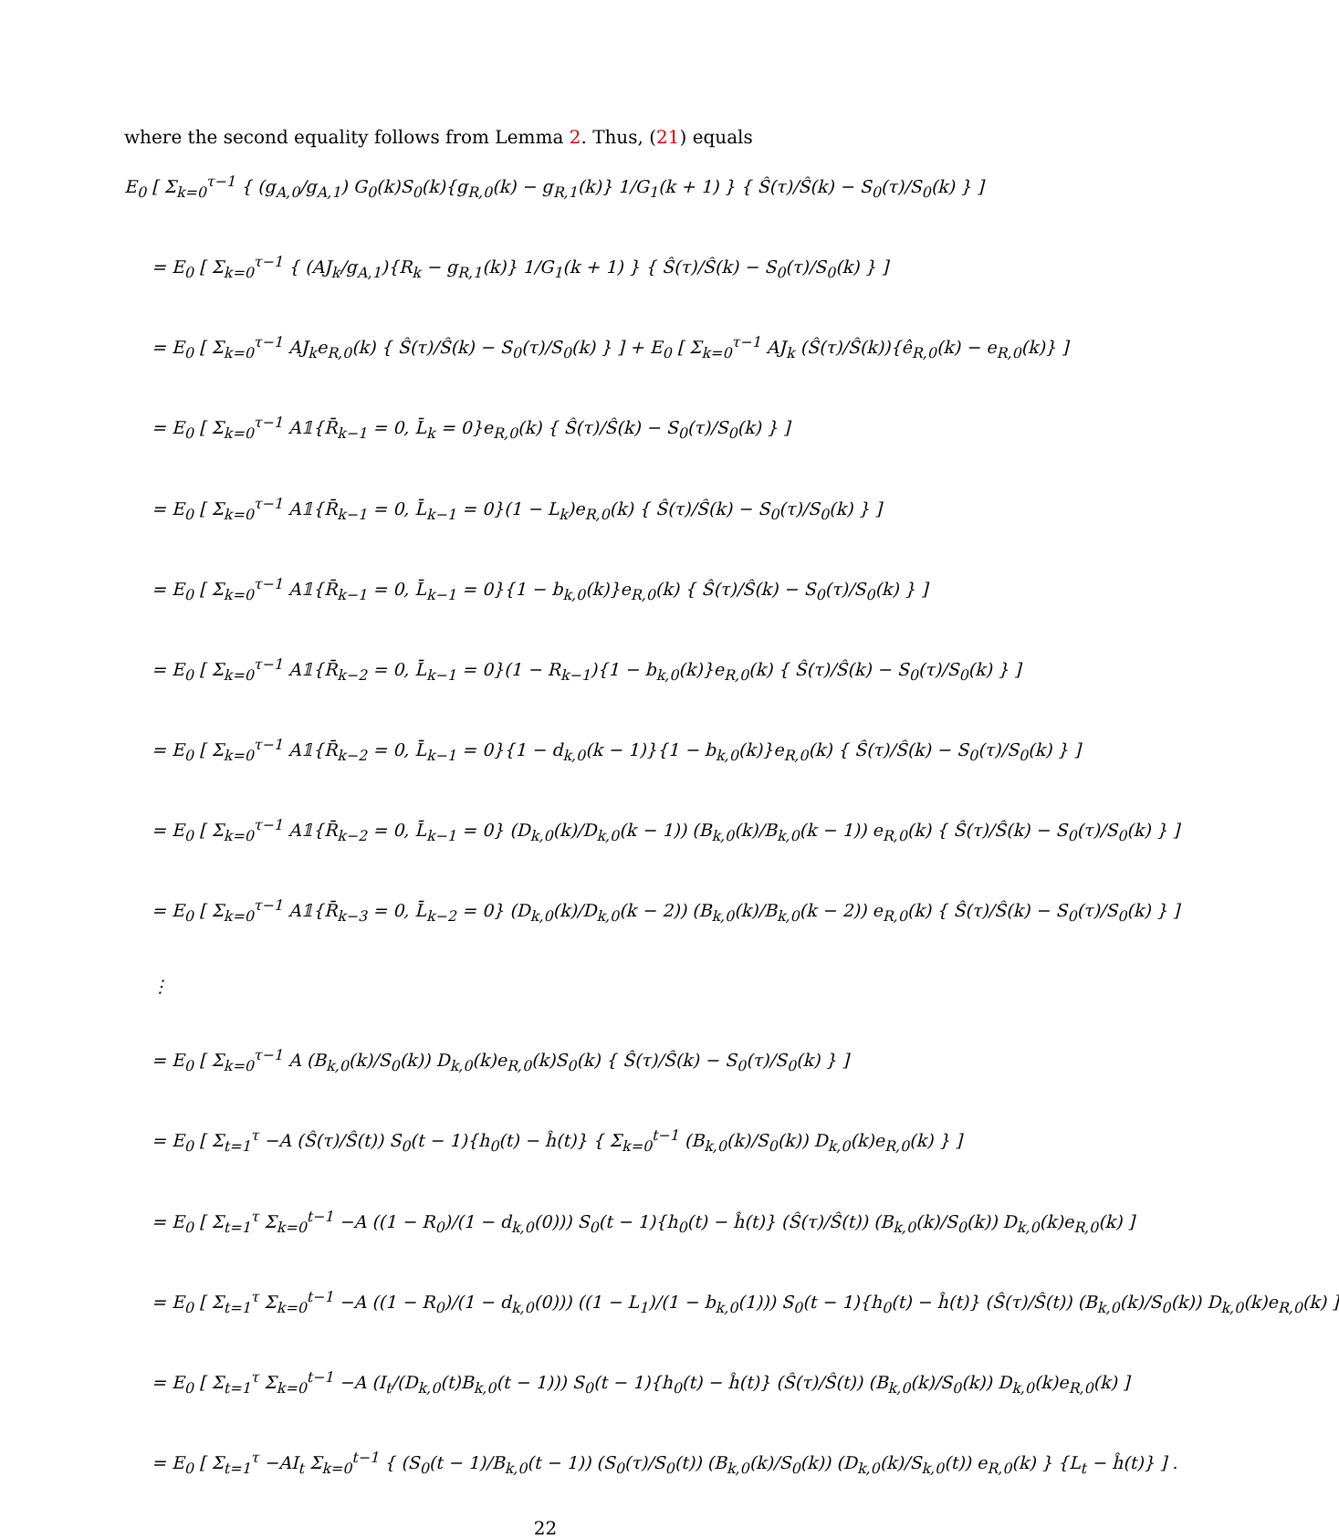where the second equality follows from Lemma 2. Thus, (21) equals
E<sub>0</sub> [ Σ<sub>k=0</sub><sup>τ−1</sup> { (g<sub>A,0</sub>/g<sub>A,1</sub>) G<sub>0</sub>(k)S<sub>0</sub>(k){g<sub>R,0</sub>(k) − g<sub>R,1</sub>(k)} 1/G<sub>1</sub>(k + 1) } { Ŝ(τ)/Ŝ(k) − S<sub>0</sub>(τ)/S<sub>0</sub>(k) } ]
= E<sub>0</sub> [ Σ<sub>k=0</sub><sup>τ−1</sup> { (AJ<sub>k</sub>/g<sub>A,1</sub>){R<sub>k</sub> − g<sub>R,1</sub>(k)} 1/G<sub>1</sub>(k + 1) } { Ŝ(τ)/Ŝ(k) − S<sub>0</sub>(τ)/S<sub>0</sub>(k) } ]
= E<sub>0</sub> [ Σ<sub>k=0</sub><sup>τ−1</sup> AJ<sub>k</sub>e<sub>R,0</sub>(k) { Ŝ(τ)/Ŝ(k) − S<sub>0</sub>(τ)/S<sub>0</sub>(k) } ] + E<sub>0</sub> [ Σ<sub>k=0</sub><sup>τ−1</sup> AJ<sub>k</sub> (Ŝ(τ)/Ŝ(k)){ê<sub>R,0</sub>(k) − e<sub>R,0</sub>(k)} ]
= E<sub>0</sub> [ Σ<sub>k=0</sub><sup>τ−1</sup> A𝟙{R̄<sub>k−1</sub> = 0, L̄<sub>k</sub> = 0}e<sub>R,0</sub>(k) { Ŝ(τ)/Ŝ(k) − S<sub>0</sub>(τ)/S<sub>0</sub>(k) } ]
= E<sub>0</sub> [ Σ<sub>k=0</sub><sup>τ−1</sup> A𝟙{R̄<sub>k−1</sub> = 0, L̄<sub>k−1</sub> = 0}(1 − L<sub>k</sub>)e<sub>R,0</sub>(k) { Ŝ(τ)/Ŝ(k) − S<sub>0</sub>(τ)/S<sub>0</sub>(k) } ]
= E<sub>0</sub> [ Σ<sub>k=0</sub><sup>τ−1</sup> A𝟙{R̄<sub>k−1</sub> = 0, L̄<sub>k−1</sub> = 0}{1 − b<sub>k,0</sub>(k)}e<sub>R,0</sub>(k) { Ŝ(τ)/Ŝ(k) − S<sub>0</sub>(τ)/S<sub>0</sub>(k) } ]
= E<sub>0</sub> [ Σ<sub>k=0</sub><sup>τ−1</sup> A𝟙{R̄<sub>k−2</sub> = 0, L̄<sub>k−1</sub> = 0}(1 − R<sub>k−1</sub>){1 − b<sub>k,0</sub>(k)}e<sub>R,0</sub>(k) { Ŝ(τ)/Ŝ(k) − S<sub>0</sub>(τ)/S<sub>0</sub>(k) } ]
= E<sub>0</sub> [ Σ<sub>k=0</sub><sup>τ−1</sup> A𝟙{R̄<sub>k−2</sub> = 0, L̄<sub>k−1</sub> = 0}{1 − d<sub>k,0</sub>(k − 1)}{1 − b<sub>k,0</sub>(k)}e<sub>R,0</sub>(k) { Ŝ(τ)/Ŝ(k) − S<sub>0</sub>(τ)/S<sub>0</sub>(k) } ]
= E<sub>0</sub> [ Σ<sub>k=0</sub><sup>τ−1</sup> A𝟙{R̄<sub>k−2</sub> = 0, L̄<sub>k−1</sub> = 0} (D<sub>k,0</sub>(k)/D<sub>k,0</sub>(k − 1)) (B<sub>k,0</sub>(k)/B<sub>k,0</sub>(k − 1)) e<sub>R,0</sub>(k) { Ŝ(τ)/Ŝ(k) − S<sub>0</sub>(τ)/S<sub>0</sub>(k) } ]
= E<sub>0</sub> [ Σ<sub>k=0</sub><sup>τ−1</sup> A𝟙{R̄<sub>k−3</sub> = 0, L̄<sub>k−2</sub> = 0} (D<sub>k,0</sub>(k)/D<sub>k,0</sub>(k − 2)) (B<sub>k,0</sub>(k)/B<sub>k,0</sub>(k − 2)) e<sub>R,0</sub>(k) { Ŝ(τ)/Ŝ(k) − S<sub>0</sub>(τ)/S<sub>0</sub>(k) } ]
⋮
= E<sub>0</sub> [ Σ<sub>k=0</sub><sup>τ−1</sup> A (B<sub>k,0</sub>(k)/S<sub>0</sub>(k)) D<sub>k,0</sub>(k)e<sub>R,0</sub>(k)S<sub>0</sub>(k) { Ŝ(τ)/Ŝ(k) − S<sub>0</sub>(τ)/S<sub>0</sub>(k) } ]
= E<sub>0</sub> [ Σ<sub>t=1</sub><sup>τ</sup> −A (Ŝ(τ)/Ŝ(t)) S<sub>0</sub>(t − 1){h<sub>0</sub>(t) − ĥ(t)} { Σ<sub>k=0</sub><sup>t−1</sup> (B<sub>k,0</sub>(k)/S<sub>0</sub>(k)) D<sub>k,0</sub>(k)e<sub>R,0</sub>(k) } ]
= E<sub>0</sub> [ Σ<sub>t=1</sub><sup>τ</sup> Σ<sub>k=0</sub><sup>t−1</sup> −A ((1 − R<sub>0</sub>)/(1 − d<sub>k,0</sub>(0))) S<sub>0</sub>(t − 1){h<sub>0</sub>(t) − ĥ(t)} (Ŝ(τ)/Ŝ(t)) (B<sub>k,0</sub>(k)/S<sub>0</sub>(k)) D<sub>k,0</sub>(k)e<sub>R,0</sub>(k) ]
= E<sub>0</sub> [ Σ<sub>t=1</sub><sup>τ</sup> Σ<sub>k=0</sub><sup>t−1</sup> −A ((1 − R<sub>0</sub>)/(1 − d<sub>k,0</sub>(0))) ((1 − L<sub>1</sub>)/(1 − b<sub>k,0</sub>(1))) S<sub>0</sub>(t − 1){h<sub>0</sub>(t) − ĥ(t)} (Ŝ(τ)/Ŝ(t)) (B<sub>k,0</sub>(k)/S<sub>0</sub>(k)) D<sub>k,0</sub>(k)e<sub>R,0</sub>(k) ]
= E<sub>0</sub> [ Σ<sub>t=1</sub><sup>τ</sup> Σ<sub>k=0</sub><sup>t−1</sup> −A (I<sub>t</sub>/(D<sub>k,0</sub>(t)B<sub>k,0</sub>(t − 1))) S<sub>0</sub>(t − 1){h<sub>0</sub>(t) − ĥ(t)} (Ŝ(τ)/Ŝ(t)) (B<sub>k,0</sub>(k)/S<sub>0</sub>(k)) D<sub>k,0</sub>(k)e<sub>R,0</sub>(k) ]
= E<sub>0</sub> [ Σ<sub>t=1</sub><sup>τ</sup> −AI<sub>t</sub> Σ<sub>k=0</sub><sup>t−1</sup> { (S<sub>0</sub>(t − 1)/B<sub>k,0</sub>(t − 1)) (S<sub>0</sub>(τ)/S<sub>0</sub>(t)) (B<sub>k,0</sub>(k)/S<sub>0</sub>(k)) (D<sub>k,0</sub>(k)/S<sub>k,0</sub>(t)) e<sub>R,0</sub>(k) } {L<sub>t</sub> − ĥ(t)} ] .
22